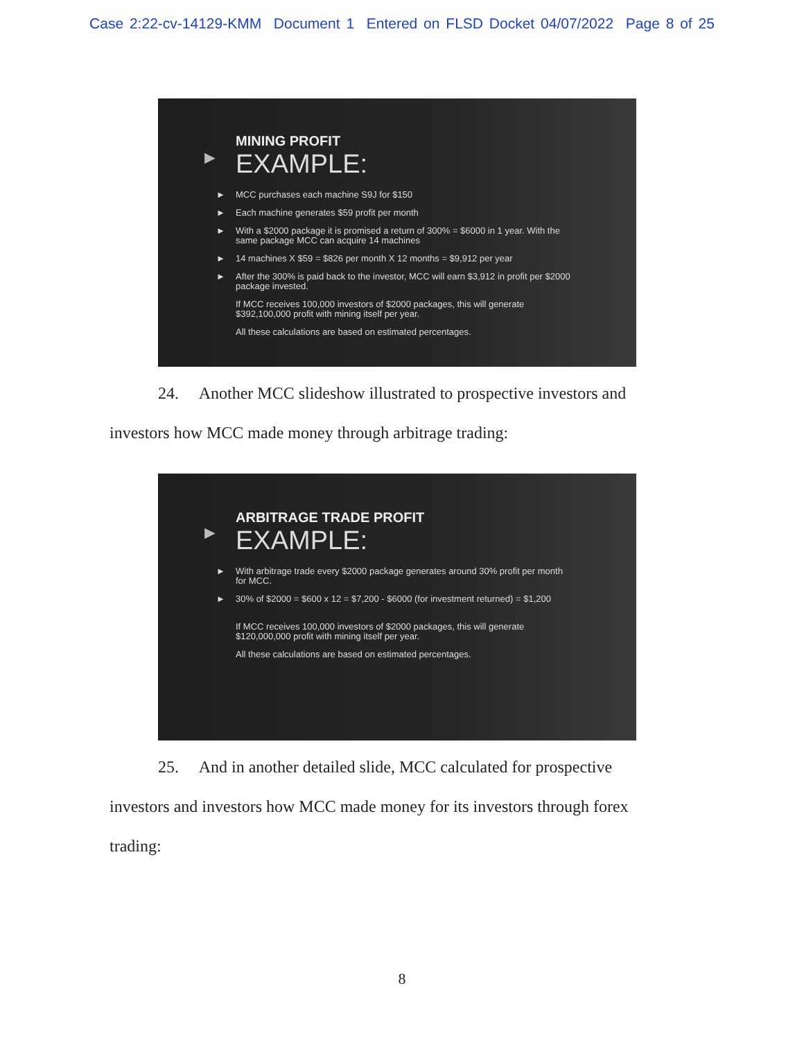Case 2:22-cv-14129-KMM Document 1 Entered on FLSD Docket 04/07/2022 Page 8 of 25
►
MINING PROFIT
EXAMPLE:
► MCC purchases each machine S9J for $150
► Each machine generates $59 profit per month
► With a $2000 package it is promised a return of 300% = $6000 in 1 year. With the same package MCC can acquire 14 machines
► 14 machines X $59 = $826 per month X 12 months = $9,912 per year
► After the 300% is paid back to the investor, MCC will earn $3,912 in profit per $2000 package invested.
If MCC receives 100,000 investors of $2000 packages, this will generate $392,100,000 profit with mining itself per year.
All these calculations are based on estimated percentages.
24. Another MCC slideshow illustrated to prospective investors and investors how MCC made money through arbitrage trading:
►
ARBITRAGE TRADE PROFIT
EXAMPLE:
► With arbitrage trade every $2000 package generates around 30% profit per month for MCC.
► 30% of $2000 = $600 x 12 = $7,200 - $6000 (for investment returned) = $1,200
If MCC receives 100,000 investors of $2000 packages, this will generate $120,000,000 profit with mining itself per year.
All these calculations are based on estimated percentages.
25. And in another detailed slide, MCC calculated for prospective investors and investors how MCC made money for its investors through forex trading:
8